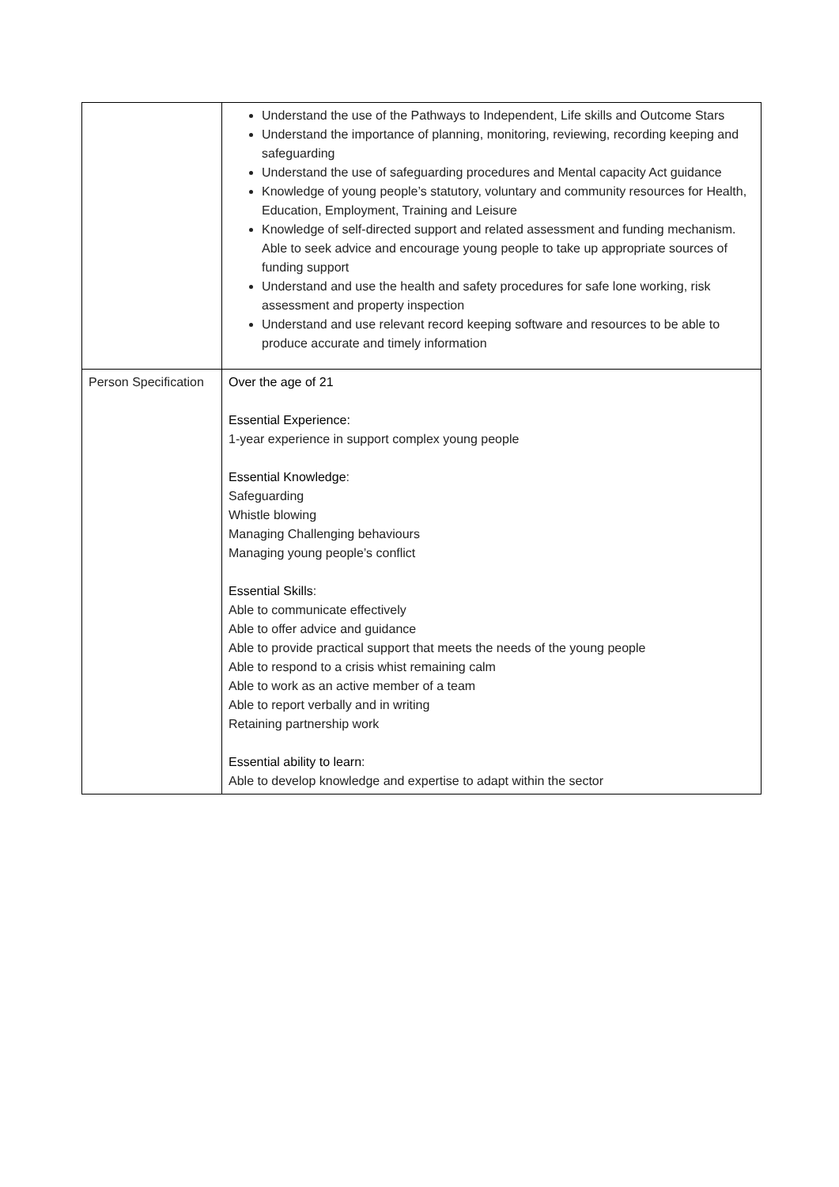| | Understand the use of the Pathways to Independent, Life skills and Outcome Stars Understand the importance of planning, monitoring, reviewing, recording keeping and safeguarding Understand the use of safeguarding procedures and Mental capacity Act guidance Knowledge of young people’s statutory, voluntary and community resources for Health, Education, Employment, Training and Leisure Knowledge of self-directed support and related assessment and funding mechanism. Able to seek advice and encourage young people to take up appropriate sources of funding support Understand and use the health and safety procedures for safe lone working, risk assessment and property inspection Understand and use relevant record keeping software and resources to be able to produce accurate and timely information |
| Person Specification | Over the age of 21 Essential Experience: 1-year experience in support complex young people Essential Knowledge : Safeguarding Whistle blowing Managing Challenging behaviours Managing young people’s conflict Essential Skills : Able to communicate effectively Able to offer advice and guidance Able to provide practical support that meets the needs of the young people Able to respond to a crisis whist remaining calm Able to work as an active member of a team Able to report verbally and in writing Retaining partnership work Essential ability to learn : Able to develop knowledge and expertise to adapt within the sector |